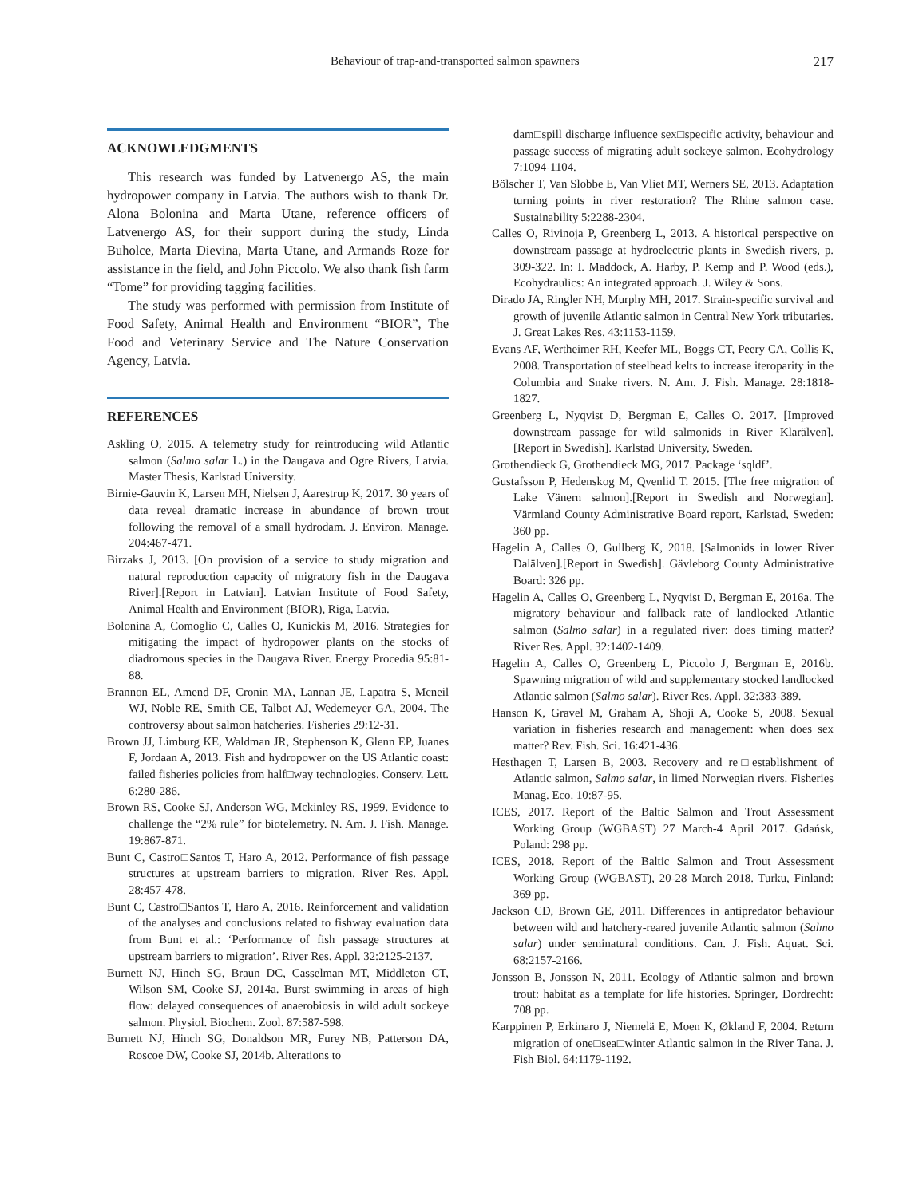Behaviour of trap-and-transported salmon spawners 217
ACKNOWLEDGMENTS
This research was funded by Latvenergo AS, the main hydropower company in Latvia. The authors wish to thank Dr. Alona Bolonina and Marta Utane, reference officers of Latvenergo AS, for their support during the study, Linda Buholce, Marta Dievina, Marta Utane, and Armands Roze for assistance in the field, and John Piccolo. We also thank fish farm “Tome” for providing tagging facilities.
The study was performed with permission from Institute of Food Safety, Animal Health and Environment “BIOR”, The Food and Veterinary Service and The Nature Conservation Agency, Latvia.
REFERENCES
Askling O, 2015. A telemetry study for reintroducing wild Atlantic salmon (Salmo salar L.) in the Daugava and Ogre Rivers, Latvia. Master Thesis, Karlstad University.
Birnie-Gauvin K, Larsen MH, Nielsen J, Aarestrup K, 2017. 30 years of data reveal dramatic increase in abundance of brown trout following the removal of a small hydrodam. J. Environ. Manage. 204:467-471.
Birzaks J, 2013. [On provision of a service to study migration and natural reproduction capacity of migratory fish in the Daugava River].[Report in Latvian]. Latvian Institute of Food Safety, Animal Health and Environment (BIOR), Riga, Latvia.
Bolonina A, Comoglio C, Calles O, Kunickis M, 2016. Strategies for mitigating the impact of hydropower plants on the stocks of diadromous species in the Daugava River. Energy Procedia 95:81-88.
Brannon EL, Amend DF, Cronin MA, Lannan JE, Lapatra S, Mcneil WJ, Noble RE, Smith CE, Talbot AJ, Wedemeyer GA, 2004. The controversy about salmon hatcheries. Fisheries 29:12-31.
Brown JJ, Limburg KE, Waldman JR, Stephenson K, Glenn EP, Juanes F, Jordaan A, 2013. Fish and hydropower on the US Atlantic coast: failed fisheries policies from half□way technologies. Conserv. Lett. 6:280-286.
Brown RS, Cooke SJ, Anderson WG, Mckinley RS, 1999. Evidence to challenge the “2% rule” for biotelemetry. N. Am. J. Fish. Manage. 19:867-871.
Bunt C, Castro□Santos T, Haro A, 2012. Performance of fish passage structures at upstream barriers to migration. River Res. Appl. 28:457-478.
Bunt C, Castro□Santos T, Haro A, 2016. Reinforcement and validation of the analyses and conclusions related to fishway evaluation data from Bunt et al.: ‘Performance of fish passage structures at upstream barriers to migration’. River Res. Appl. 32:2125-2137.
Burnett NJ, Hinch SG, Braun DC, Casselman MT, Middleton CT, Wilson SM, Cooke SJ, 2014a. Burst swimming in areas of high flow: delayed consequences of anaerobiosis in wild adult sockeye salmon. Physiol. Biochem. Zool. 87:587-598.
Burnett NJ, Hinch SG, Donaldson MR, Furey NB, Patterson DA, Roscoe DW, Cooke SJ, 2014b. Alterations to
dam□spill discharge influence sex□specific activity, behaviour and passage success of migrating adult sockeye salmon. Ecohydrology 7:1094-1104.
Bölscher T, Van Slobbe E, Van Vliet MT, Werners SE, 2013. Adaptation turning points in river restoration? The Rhine salmon case. Sustainability 5:2288-2304.
Calles O, Rivinoja P, Greenberg L, 2013. A historical perspective on downstream passage at hydroelectric plants in Swedish rivers, p. 309-322. In: I. Maddock, A. Harby, P. Kemp and P. Wood (eds.), Ecohydraulics: An integrated approach. J. Wiley & Sons.
Dirado JA, Ringler NH, Murphy MH, 2017. Strain-specific survival and growth of juvenile Atlantic salmon in Central New York tributaries. J. Great Lakes Res. 43:1153-1159.
Evans AF, Wertheimer RH, Keefer ML, Boggs CT, Peery CA, Collis K, 2008. Transportation of steelhead kelts to increase iteroparity in the Columbia and Snake rivers. N. Am. J. Fish. Manage. 28:1818-1827.
Greenberg L, Nyqvist D, Bergman E, Calles O. 2017. [Improved downstream passage for wild salmonids in River Klarälven].[Report in Swedish]. Karlstad University, Sweden.
Grothendieck G, Grothendieck MG, 2017. Package ‘sqldf’.
Gustafsson P, Hedenskog M, Qvenlid T. 2015. [The free migration of Lake Vänern salmon].[Report in Swedish and Norwegian]. Värmland County Administrative Board report, Karlstad, Sweden: 360 pp.
Hagelin A, Calles O, Gullberg K, 2018. [Salmonids in lower River Dalälven].[Report in Swedish]. Gävleborg County Administrative Board: 326 pp.
Hagelin A, Calles O, Greenberg L, Nyqvist D, Bergman E, 2016a. The migratory behaviour and fallback rate of landlocked Atlantic salmon (Salmo salar) in a regulated river: does timing matter? River Res. Appl. 32:1402-1409.
Hagelin A, Calles O, Greenberg L, Piccolo J, Bergman E, 2016b. Spawning migration of wild and supplementary stocked landlocked Atlantic salmon (Salmo salar). River Res. Appl. 32:383-389.
Hanson K, Gravel M, Graham A, Shoji A, Cooke S, 2008. Sexual variation in fisheries research and management: when does sex matter? Rev. Fish. Sci. 16:421-436.
Hesthagen T, Larsen B, 2003. Recovery and re□establishment of Atlantic salmon, Salmo salar, in limed Norwegian rivers. Fisheries Manag. Eco. 10:87-95.
ICES, 2017. Report of the Baltic Salmon and Trout Assessment Working Group (WGBAST) 27 March-4 April 2017. Gdańsk, Poland: 298 pp.
ICES, 2018. Report of the Baltic Salmon and Trout Assessment Working Group (WGBAST), 20-28 March 2018. Turku, Finland: 369 pp.
Jackson CD, Brown GE, 2011. Differences in antipredator behaviour between wild and hatchery-reared juvenile Atlantic salmon (Salmo salar) under seminatural conditions. Can. J. Fish. Aquat. Sci. 68:2157-2166.
Jonsson B, Jonsson N, 2011. Ecology of Atlantic salmon and brown trout: habitat as a template for life histories. Springer, Dordrecht: 708 pp.
Karppinen P, Erkinaro J, Niemelä E, Moen K, Økland F, 2004. Return migration of one□sea□winter Atlantic salmon in the River Tana. J. Fish Biol. 64:1179-1192.